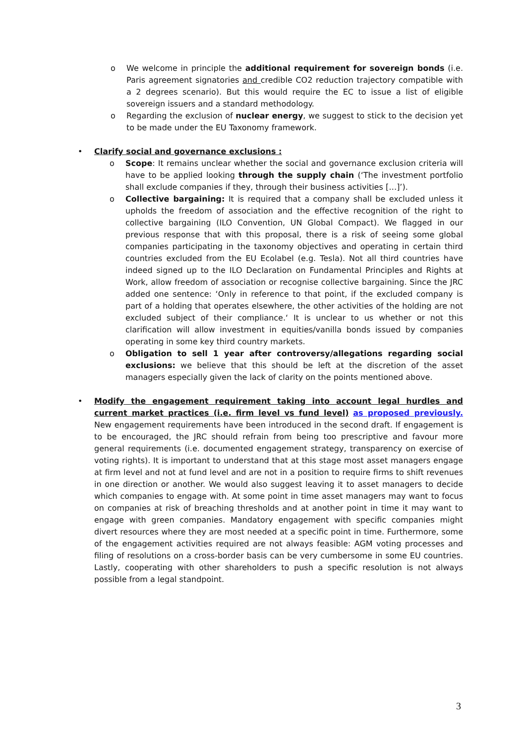o We welcome in principle the additional requirement for sovereign bonds (i.e. Paris agreement signatories and credible CO2 reduction trajectory compatible with a 2 degrees scenario). But this would require the EC to issue a list of eligible sovereign issuers and a standard methodology.
o Regarding the exclusion of nuclear energy, we suggest to stick to the decision yet to be made under the EU Taxonomy framework.
• Clarify social and governance exclusions :
o Scope: It remains unclear whether the social and governance exclusion criteria will have to be applied looking through the supply chain (‘The investment portfolio shall exclude companies if they, through their business activities […]’).
o Collective bargaining: It is required that a company shall be excluded unless it upholds the freedom of association and the effective recognition of the right to collective bargaining (ILO Convention, UN Global Compact). We flagged in our previous response that with this proposal, there is a risk of seeing some global companies participating in the taxonomy objectives and operating in certain third countries excluded from the EU Ecolabel (e.g. Tesla). Not all third countries have indeed signed up to the ILO Declaration on Fundamental Principles and Rights at Work, allow freedom of association or recognise collective bargaining. Since the JRC added one sentence: ‘Only in reference to that point, if the excluded company is part of a holding that operates elsewhere, the other activities of the holding are not excluded subject of their compliance.‘ It is unclear to us whether or not this clarification will allow investment in equities/vanilla bonds issued by companies operating in some key third country markets.
o Obligation to sell 1 year after controversy/allegations regarding social exclusions: we believe that this should be left at the discretion of the asset managers especially given the lack of clarity on the points mentioned above.
• Modify the engagement requirement taking into account legal hurdles and current market practices (i.e. firm level vs fund level) as proposed previously. New engagement requirements have been introduced in the second draft. If engagement is to be encouraged, the JRC should refrain from being too prescriptive and favour more general requirements (i.e. documented engagement strategy, transparency on exercise of voting rights). It is important to understand that at this stage most asset managers engage at firm level and not at fund level and are not in a position to require firms to shift revenues in one direction or another. We would also suggest leaving it to asset managers to decide which companies to engage with. At some point in time asset managers may want to focus on companies at risk of breaching thresholds and at another point in time it may want to engage with green companies. Mandatory engagement with specific companies might divert resources where they are most needed at a specific point in time. Furthermore, some of the engagement activities required are not always feasible: AGM voting processes and filing of resolutions on a cross-border basis can be very cumbersome in some EU countries. Lastly, cooperating with other shareholders to push a specific resolution is not always possible from a legal standpoint.
3